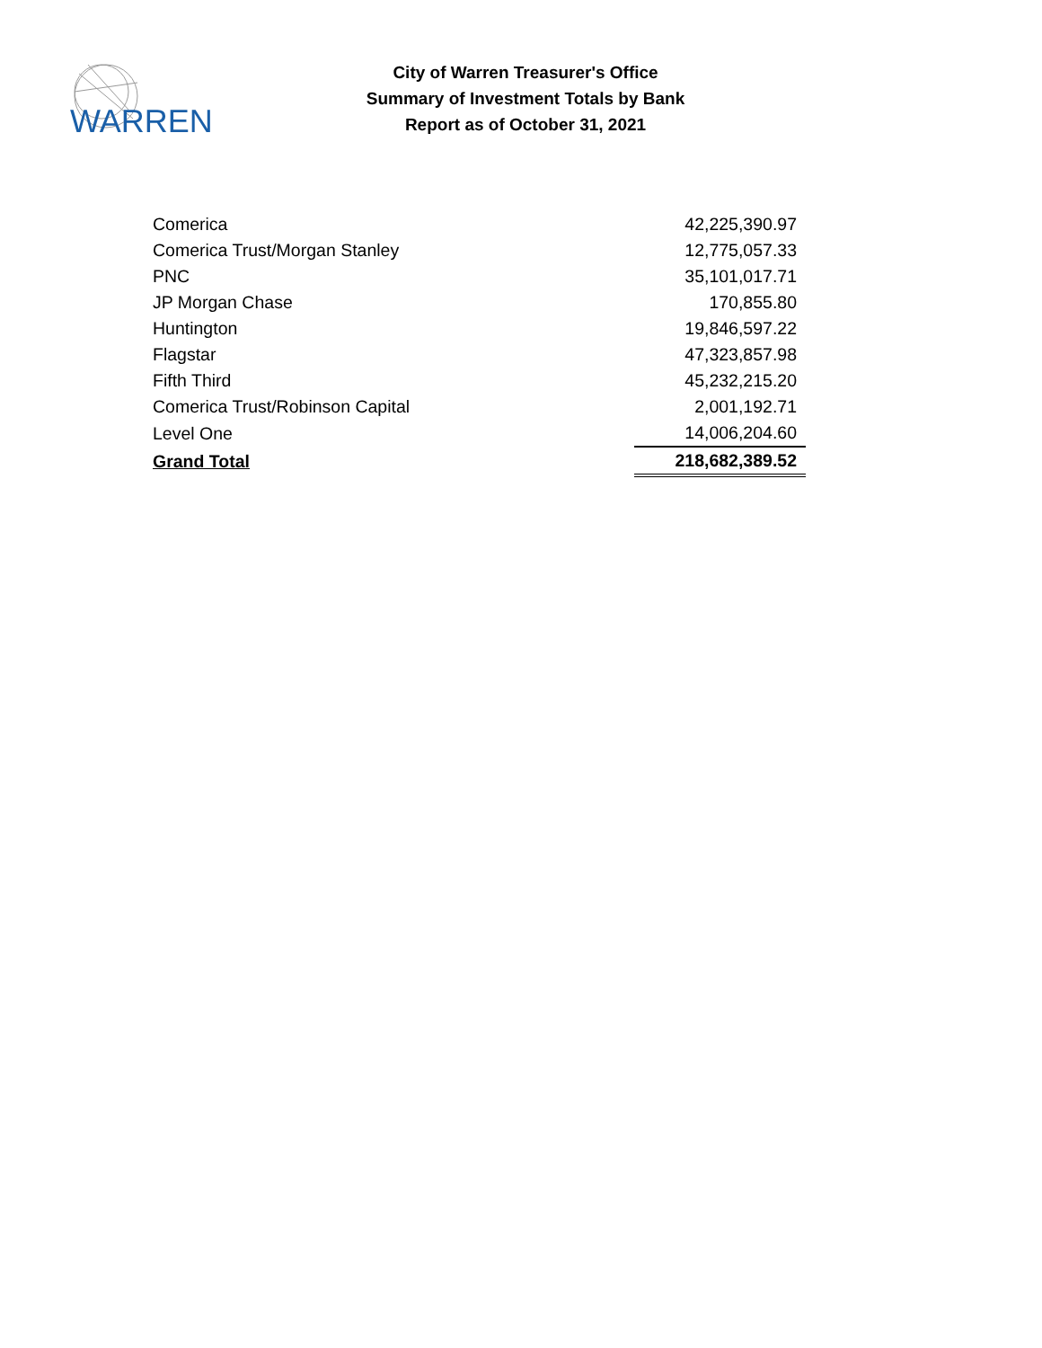WARREN
City of Warren Treasurer's Office
Summary of Investment Totals by Bank
Report as of October 31, 2021
| Comerica | 42,225,390.97 |
| Comerica Trust/Morgan Stanley | 12,775,057.33 |
| PNC | 35,101,017.71 |
| JP Morgan Chase | 170,855.80 |
| Huntington | 19,846,597.22 |
| Flagstar | 47,323,857.98 |
| Fifth Third | 45,232,215.20 |
| Comerica Trust/Robinson Capital | 2,001,192.71 |
| Level One | 14,006,204.60 |
| Grand Total | 218,682,389.52 |